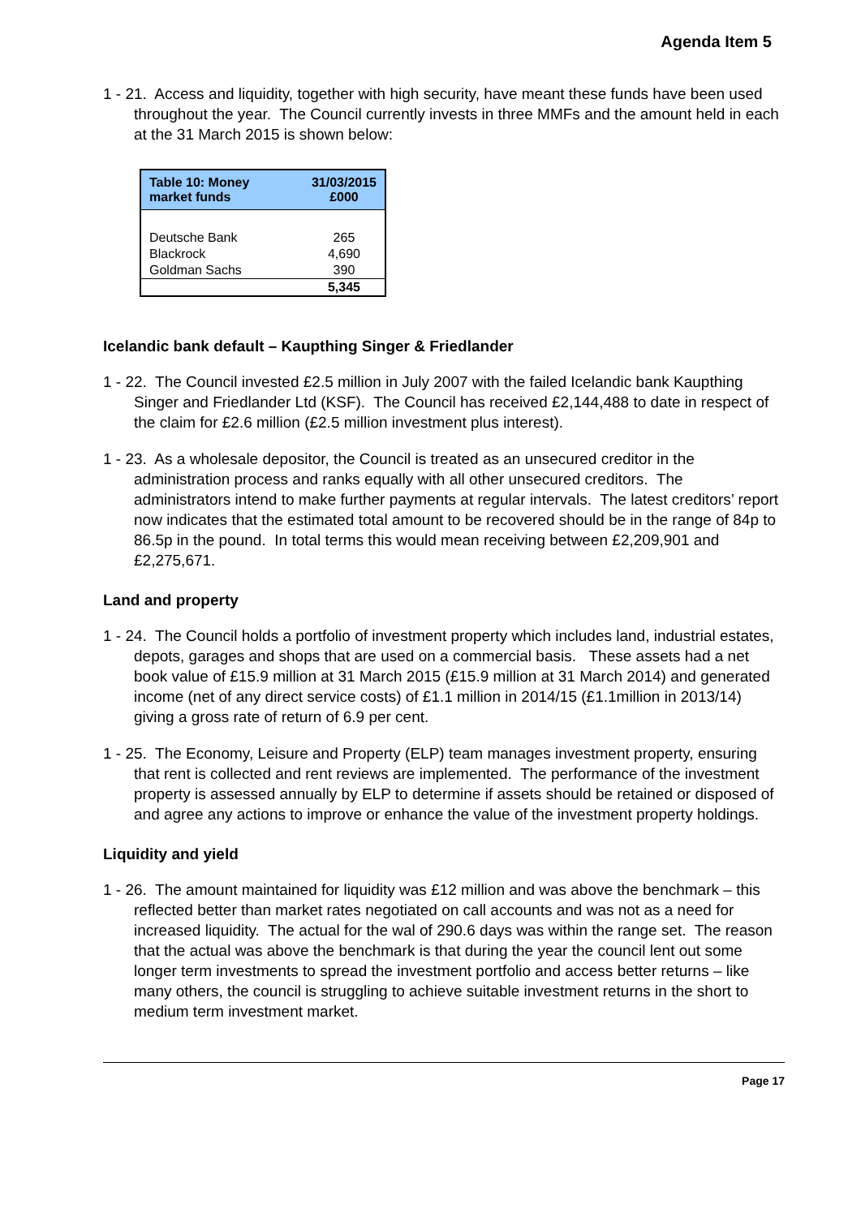Agenda Item 5
1 - 21. Access and liquidity, together with high security, have meant these funds have been used throughout the year. The Council currently invests in three MMFs and the amount held in each at the 31 March 2015 is shown below:
| Table 10: Money market funds | 31/03/2015 £000 |
| --- | --- |
| Deutsche Bank | 265 |
| Blackrock | 4,690 |
| Goldman Sachs | 390 |
| | 5,345 |
Icelandic bank default – Kaupthing Singer & Friedlander
1 - 22. The Council invested £2.5 million in July 2007 with the failed Icelandic bank Kaupthing Singer and Friedlander Ltd (KSF). The Council has received £2,144,488 to date in respect of the claim for £2.6 million (£2.5 million investment plus interest).
1 - 23. As a wholesale depositor, the Council is treated as an unsecured creditor in the administration process and ranks equally with all other unsecured creditors. The administrators intend to make further payments at regular intervals. The latest creditors’ report now indicates that the estimated total amount to be recovered should be in the range of 84p to 86.5p in the pound. In total terms this would mean receiving between £2,209,901 and £2,275,671.
Land and property
1 - 24. The Council holds a portfolio of investment property which includes land, industrial estates, depots, garages and shops that are used on a commercial basis. These assets had a net book value of £15.9 million at 31 March 2015 (£15.9 million at 31 March 2014) and generated income (net of any direct service costs) of £1.1 million in 2014/15 (£1.1million in 2013/14) giving a gross rate of return of 6.9 per cent.
1 - 25. The Economy, Leisure and Property (ELP) team manages investment property, ensuring that rent is collected and rent reviews are implemented. The performance of the investment property is assessed annually by ELP to determine if assets should be retained or disposed of and agree any actions to improve or enhance the value of the investment property holdings.
Liquidity and yield
1 - 26. The amount maintained for liquidity was £12 million and was above the benchmark – this reflected better than market rates negotiated on call accounts and was not as a need for increased liquidity. The actual for the wal of 290.6 days was within the range set. The reason that the actual was above the benchmark is that during the year the council lent out some longer term investments to spread the investment portfolio and access better returns – like many others, the council is struggling to achieve suitable investment returns in the short to medium term investment market.
Page 17